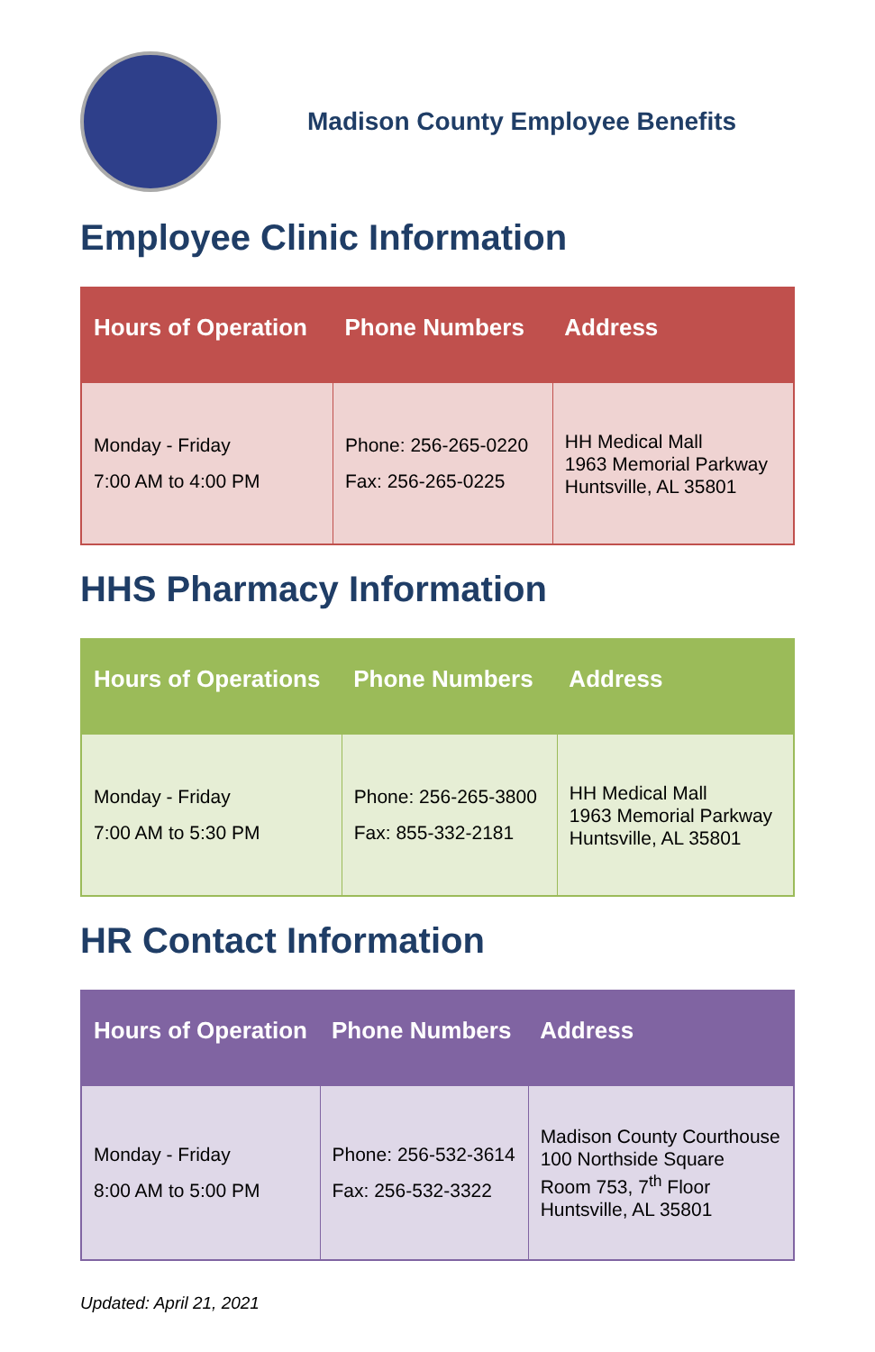Madison County Employee Benefits
Employee Clinic Information
| Hours of Operation | Phone Numbers | Address |
| --- | --- | --- |
| Monday - Friday 7:00 AM to 4:00 PM | Phone: 256-265-0220 Fax: 256-265-0225 | HH Medical Mall 1963 Memorial Parkway Huntsville, AL 35801 |
HHS Pharmacy Information
| Hours of Operations | Phone Numbers | Address |
| --- | --- | --- |
| Monday - Friday 7:00 AM to 5:30 PM | Phone: 256-265-3800 Fax: 855-332-2181 | HH Medical Mall 1963 Memorial Parkway Huntsville, AL 35801 |
HR Contact Information
| Hours of Operation | Phone Numbers | Address |
| --- | --- | --- |
| Monday - Friday 8:00 AM to 5:00 PM | Phone: 256-532-3614 Fax: 256-532-3322 | Madison County Courthouse 100 Northside Square Room 753, 7<sup>th</sup> Floor Huntsville, AL 35801 |
Updated: April 21, 2021